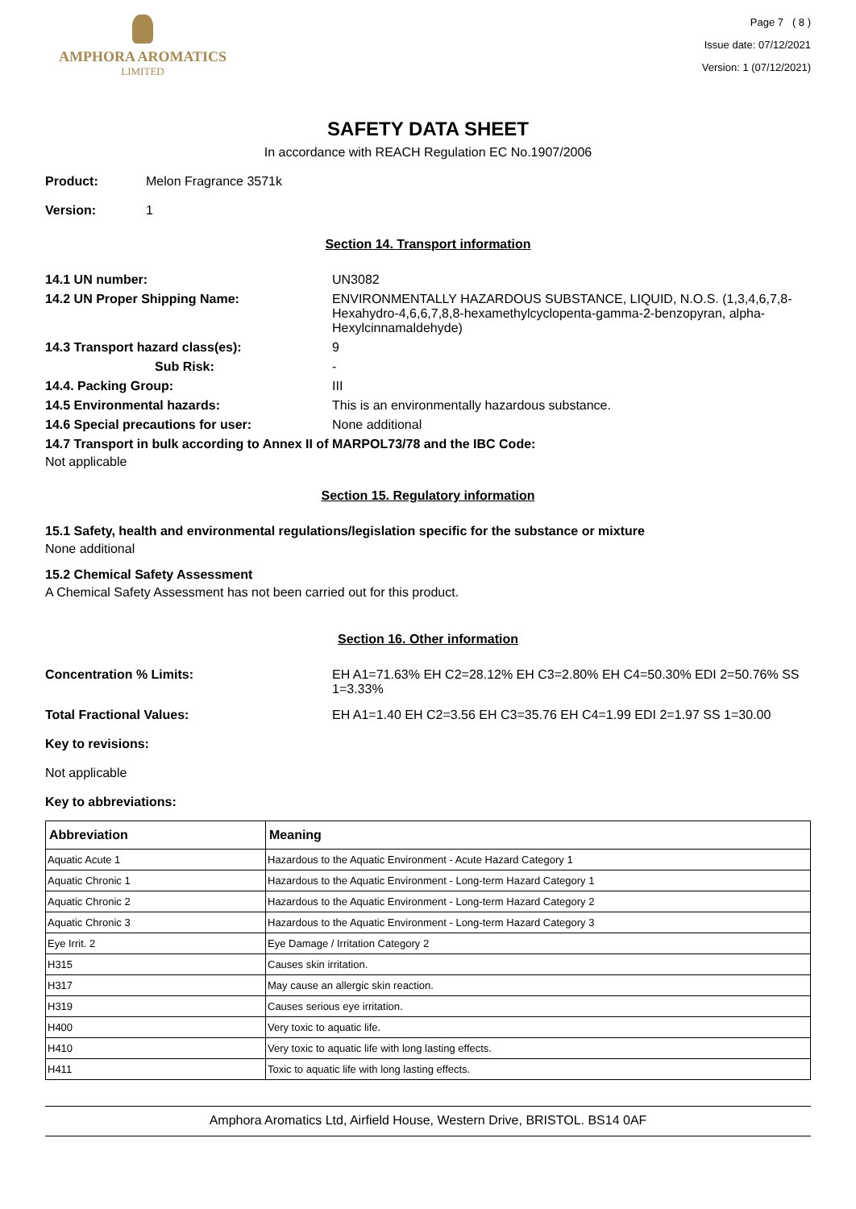AMPHORA AROMATICS
LIMITED
Page 7 ( 8 )
Issue date: 07/12/2021
Version: 1 (07/12/2021)
SAFETY DATA SHEET
In accordance with REACH Regulation EC No.1907/2006
Product: Melon Fragrance 3571k
Version: 1
Section 14. Transport information
14.1 UN number: UN3082
14.2 UN Proper Shipping Name: ENVIRONMENTALLY HAZARDOUS SUBSTANCE, LIQUID, N.O.S. (1,3,4,6,7,8-Hexahydro-4,6,6,7,8,8-hexamethylcyclopenta-gamma-2-benzopyran, alpha-Hexylcinnamaldehyde)
14.3 Transport hazard class(es): 9
Sub Risk: -
14.4. Packing Group: III
14.5 Environmental hazards: This is an environmentally hazardous substance.
14.6 Special precautions for user: None additional
14.7 Transport in bulk according to Annex II of MARPOL73/78 and the IBC Code:
Not applicable
Section 15. Regulatory information
15.1 Safety, health and environmental regulations/legislation specific for the substance or mixture
None additional
15.2 Chemical Safety Assessment
A Chemical Safety Assessment has not been carried out for this product.
Section 16. Other information
Concentration % Limits: EH A1=71.63% EH C2=28.12% EH C3=2.80% EH C4=50.30% EDI 2=50.76% SS 1=3.33%
Total Fractional Values: EH A1=1.40 EH C2=3.56 EH C3=35.76 EH C4=1.99 EDI 2=1.97 SS 1=30.00
Key to revisions:
Not applicable
Key to abbreviations:
| Abbreviation | Meaning |
| --- | --- |
| Aquatic Acute 1 | Hazardous to the Aquatic Environment - Acute Hazard Category 1 |
| Aquatic Chronic 1 | Hazardous to the Aquatic Environment - Long-term Hazard Category 1 |
| Aquatic Chronic 2 | Hazardous to the Aquatic Environment - Long-term Hazard Category 2 |
| Aquatic Chronic 3 | Hazardous to the Aquatic Environment - Long-term Hazard Category 3 |
| Eye Irrit. 2 | Eye Damage / Irritation Category 2 |
| H315 | Causes skin irritation. |
| H317 | May cause an allergic skin reaction. |
| H319 | Causes serious eye irritation. |
| H400 | Very toxic to aquatic life. |
| H410 | Very toxic to aquatic life with long lasting effects. |
| H411 | Toxic to aquatic life with long lasting effects. |
Amphora Aromatics Ltd, Airfield House, Western Drive, BRISTOL. BS14 0AF